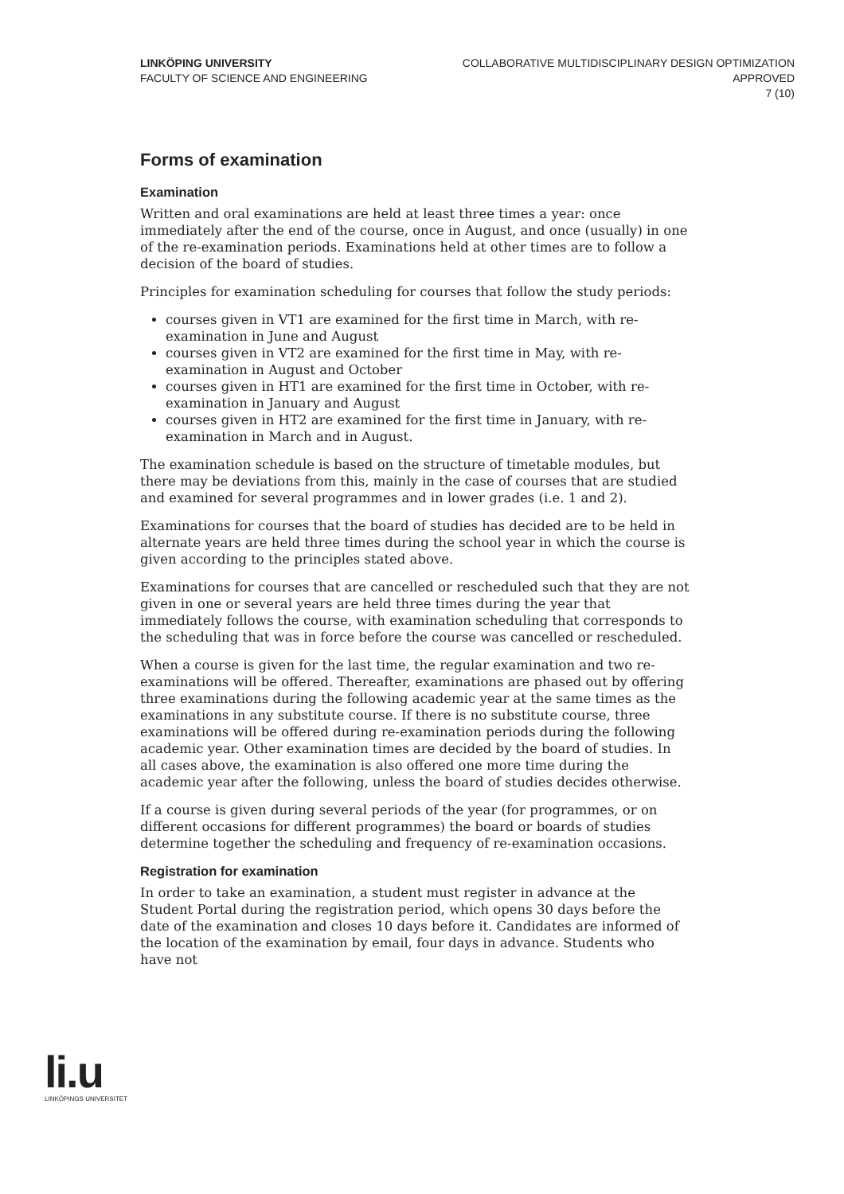LINKÖPING UNIVERSITY
FACULTY OF SCIENCE AND ENGINEERING
COLLABORATIVE MULTIDISCIPLINARY DESIGN OPTIMIZATION
APPROVED
7 (10)
Forms of examination
Examination
Written and oral examinations are held at least three times a year: once immediately after the end of the course, once in August, and once (usually) in one of the re-examination periods. Examinations held at other times are to follow a decision of the board of studies.
Principles for examination scheduling for courses that follow the study periods:
courses given in VT1 are examined for the first time in March, with re-examination in June and August
courses given in VT2 are examined for the first time in May, with re-examination in August and October
courses given in HT1 are examined for the first time in October, with re-examination in January and August
courses given in HT2 are examined for the first time in January, with re-examination in March and in August.
The examination schedule is based on the structure of timetable modules, but there may be deviations from this, mainly in the case of courses that are studied and examined for several programmes and in lower grades (i.e. 1 and 2).
Examinations for courses that the board of studies has decided are to be held in alternate years are held three times during the school year in which the course is given according to the principles stated above.
Examinations for courses that are cancelled or rescheduled such that they are not given in one or several years are held three times during the year that immediately follows the course, with examination scheduling that corresponds to the scheduling that was in force before the course was cancelled or rescheduled.
When a course is given for the last time, the regular examination and two re-examinations will be offered. Thereafter, examinations are phased out by offering three examinations during the following academic year at the same times as the examinations in any substitute course. If there is no substitute course, three examinations will be offered during re-examination periods during the following academic year. Other examination times are decided by the board of studies. In all cases above, the examination is also offered one more time during the academic year after the following, unless the board of studies decides otherwise.
If a course is given during several periods of the year (for programmes, or on different occasions for different programmes) the board or boards of studies determine together the scheduling and frequency of re-examination occasions.
Registration for examination
In order to take an examination, a student must register in advance at the Student Portal during the registration period, which opens 30 days before the date of the examination and closes 10 days before it. Candidates are informed of the location of the examination by email, four days in advance. Students who have not
li.u
LINKÖPINGS UNIVERSITET